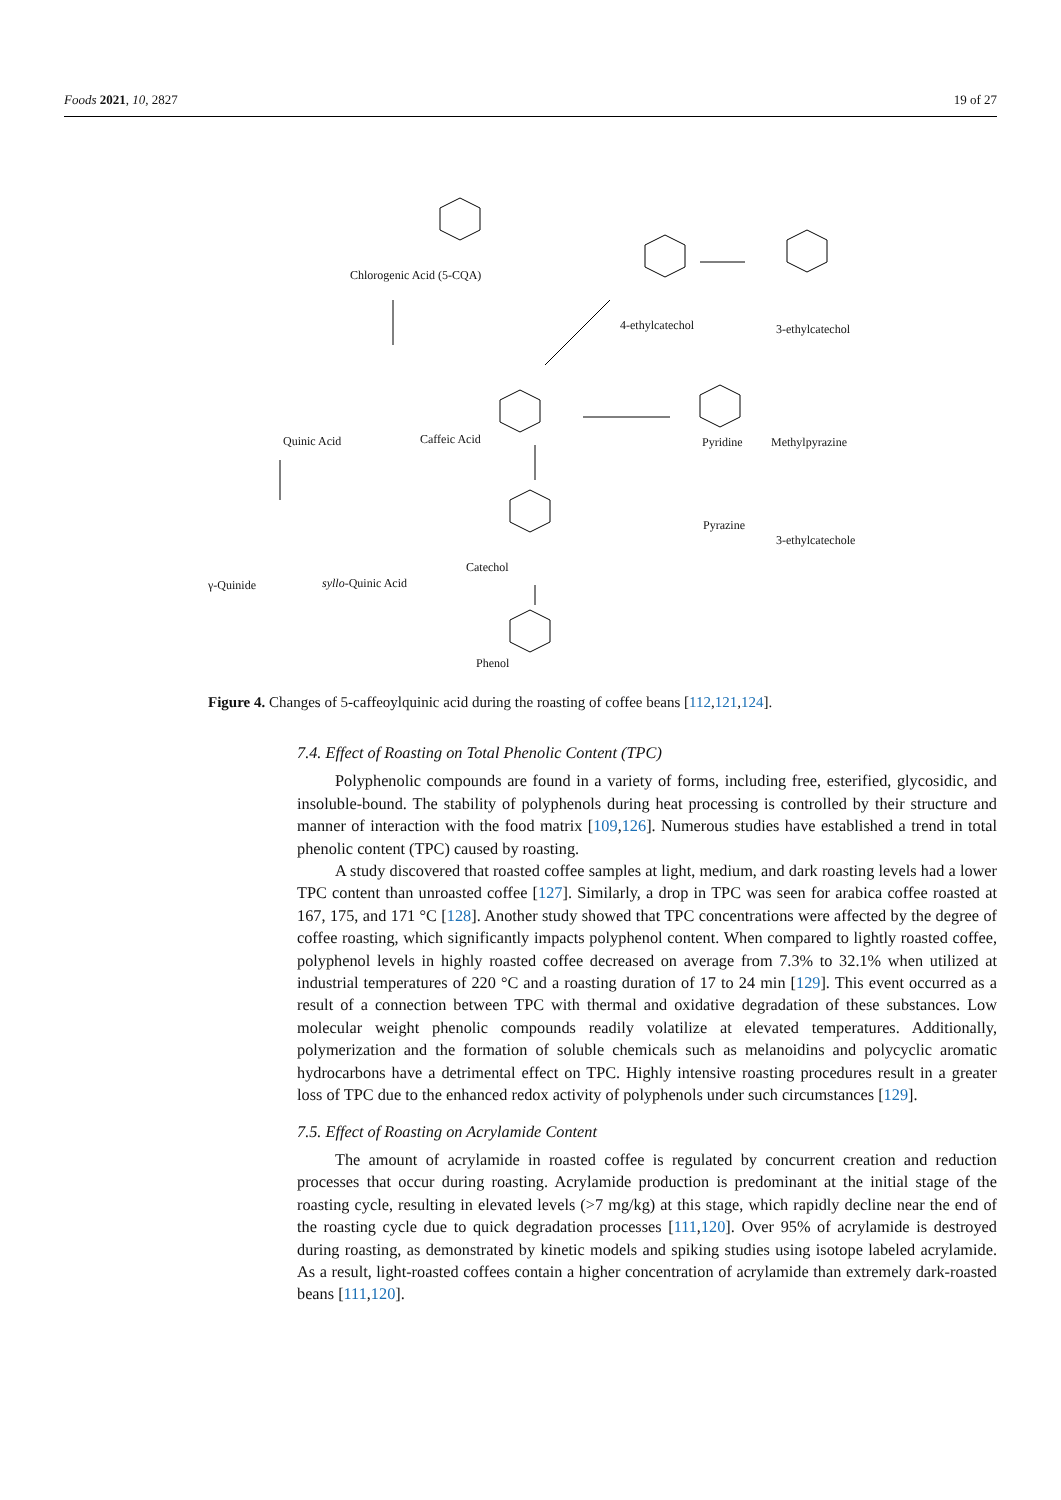Foods 2021, 10, 2827 19 of 27
Chlorogenic Acid (5-CQA)
4-ethylcatechol 3-ethylcatechol
Quinic Acid Caffeic Acid Pyridine Methylpyrazine
Pyrazine
3-ethylcatechole
γ-Quinide syllo-Quinic Acid
Catechol
Phenol
Figure 4. Changes of 5-caffeoylquinic acid during the roasting of coffee beans [112,121,124].
7.4. Effect of Roasting on Total Phenolic Content (TPC)
Polyphenolic compounds are found in a variety of forms, including free, esterified, glycosidic, and insoluble-bound. The stability of polyphenols during heat processing is controlled by their structure and manner of interaction with the food matrix [109,126]. Numerous studies have established a trend in total phenolic content (TPC) caused by roasting.
A study discovered that roasted coffee samples at light, medium, and dark roasting levels had a lower TPC content than unroasted coffee [127]. Similarly, a drop in TPC was seen for arabica coffee roasted at 167, 175, and 171 °C [128]. Another study showed that TPC concentrations were affected by the degree of coffee roasting, which significantly impacts polyphenol content. When compared to lightly roasted coffee, polyphenol levels in highly roasted coffee decreased on average from 7.3% to 32.1% when utilized at industrial temperatures of 220 °C and a roasting duration of 17 to 24 min [129]. This event occurred as a result of a connection between TPC with thermal and oxidative degradation of these substances. Low molecular weight phenolic compounds readily volatilize at elevated temperatures. Additionally, polymerization and the formation of soluble chemicals such as melanoidins and polycyclic aromatic hydrocarbons have a detrimental effect on TPC. Highly intensive roasting procedures result in a greater loss of TPC due to the enhanced redox activity of polyphenols under such circumstances [129].
7.5. Effect of Roasting on Acrylamide Content
The amount of acrylamide in roasted coffee is regulated by concurrent creation and reduction processes that occur during roasting. Acrylamide production is predominant at the initial stage of the roasting cycle, resulting in elevated levels (>7 mg/kg) at this stage, which rapidly decline near the end of the roasting cycle due to quick degradation processes [111,120]. Over 95% of acrylamide is destroyed during roasting, as demonstrated by kinetic models and spiking studies using isotope labeled acrylamide. As a result, light-roasted coffees contain a higher concentration of acrylamide than extremely dark-roasted beans [111,120].